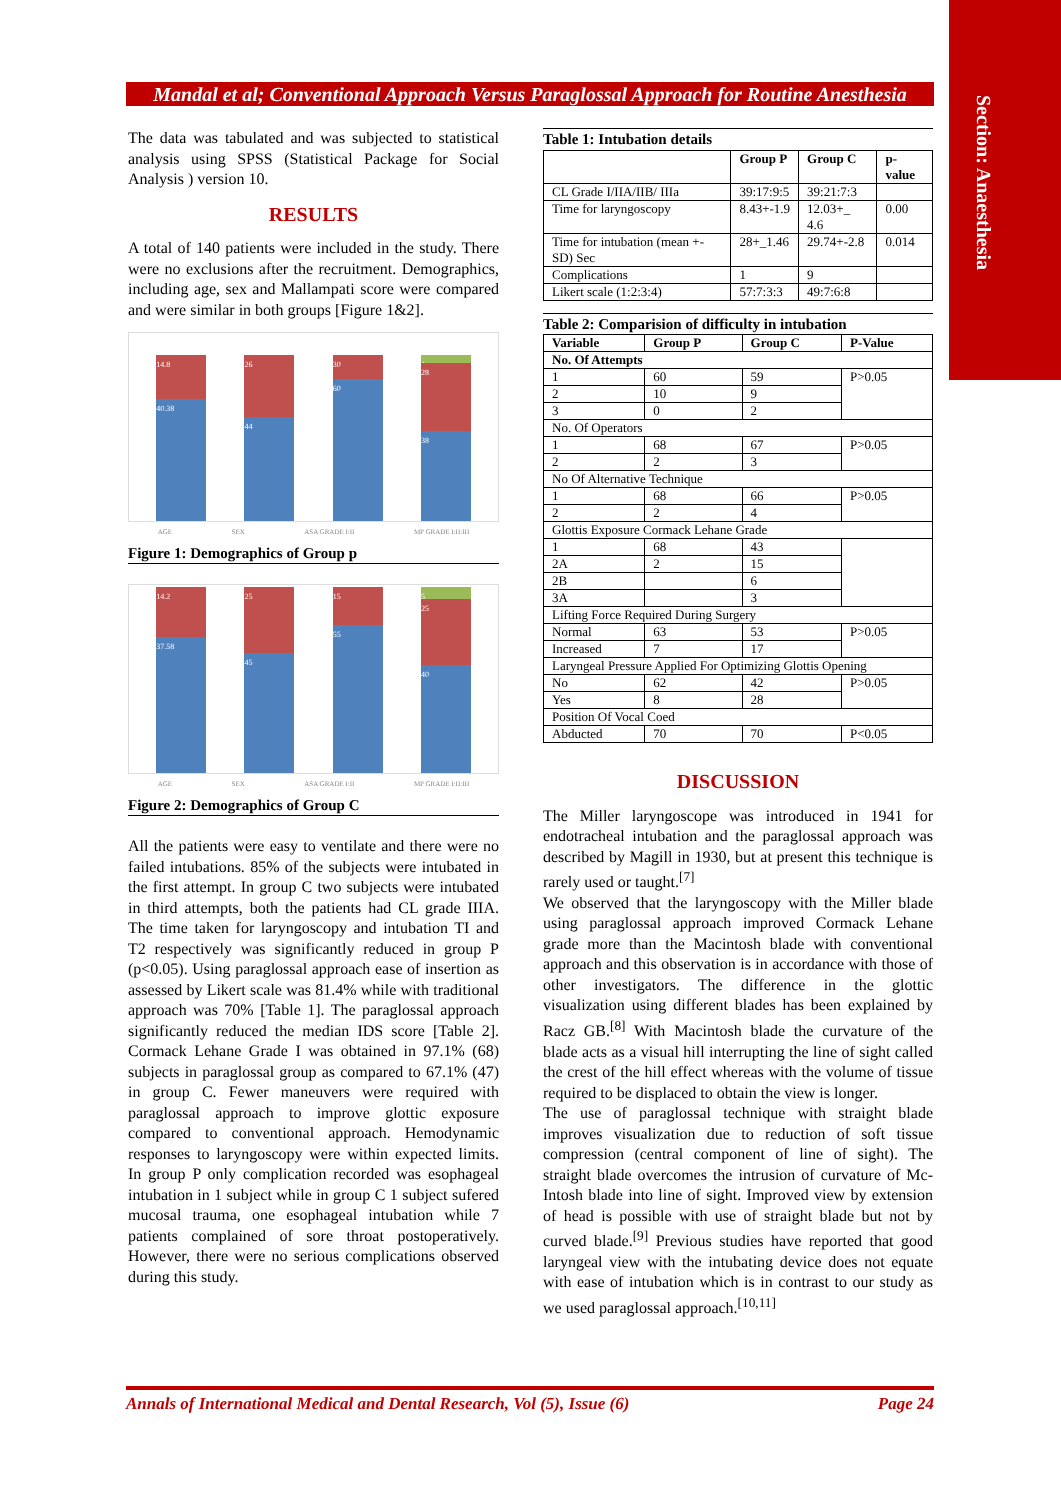Section: Anaesthesia
Mandal et al; Conventional Approach Versus Paraglossal Approach for Routine Anesthesia
The data was tabulated and was subjected to statistical analysis using SPSS (Statistical Package for Social Analysis ) version 10.
RESULTS
A total of 140 patients were included in the study. There were no exclusions after the recruitment. Demographics, including age, sex and Mallampati score were compared and were similar in both groups [Figure 1&2].
14.8
40.38
26
44
30
60
4
28
38
AGE SEX ASA GRADE I:II MP GRADE I:II:III
Figure 1: Demographics of Group p
14.2
37.58
25
45
15
55
5
25
40
AGE SEX ASA GRADE I:II MP GRADE I:II:III
Figure 2: Demographics of Group C
All the patients were easy to ventilate and there were no failed intubations. 85% of the subjects were intubated in the first attempt. In group C two subjects were intubated in third attempts, both the patients had CL grade IIIA. The time taken for laryngoscopy and intubation TI and T2 respectively was significantly reduced in group P (p<0.05). Using paraglossal approach ease of insertion as assessed by Likert scale was 81.4% while with traditional approach was 70% [Table 1]. The paraglossal approach significantly reduced the median IDS score [Table 2]. Cormack Lehane Grade I was obtained in 97.1% (68) subjects in paraglossal group as compared to 67.1% (47) in group C. Fewer maneuvers were required with paraglossal approach to improve glottic exposure compared to conventional approach. Hemodynamic responses to laryngoscopy were within expected limits. In group P only complication recorded was esophageal intubation in 1 subject while in group C 1 subject sufered mucosal trauma, one esophageal intubation while 7 patients complained of sore throat postoperatively. However, there were no serious complications observed during this study.
Table 1: Intubation details
| | Group P | Group C | p-value |
| --- | --- | --- | --- |
| CL Grade I/IIA/IIB/ IIIa | 39:17:9:5 | 39:21:7:3 | |
| Time for laryngoscopy | 8.43+-1.9 | 12.03+_ 4.6 | 0.00 |
| Time for intubation (mean +- SD) Sec | 28+_1.46 | 29.74+-2.8 | 0.014 |
| Complications | 1 | 9 | |
| Likert scale (1:2:3:4) | 57:7:3:3 | 49:7:6:8 | |
Table 2: Comparision of difficulty in intubation
| Variable | Group P | Group C | P-Value |
| --- | --- | --- | --- |
| No. Of Attempts | | | |
| 1 | 60 | 59 | P>0.05 |
| 2 | 10 | 9 | |
| 3 | 0 | 2 | |
| No. Of Operators | | | |
| 1 | 68 | 67 | P>0.05 |
| 2 | 2 | 3 | |
| No Of Alternative Technique | | | |
| 1 | 68 | 66 | P>0.05 |
| 2 | 2 | 4 | |
| Glottis Exposure Cormack Lehane Grade | | | |
| 1 | 68 | 43 | |
| 2A | 2 | 15 | |
| 2B | | 6 | |
| 3A | | 3 | |
| Lifting Force Required During Surgery | | | |
| Normal | 63 | 53 | P>0.05 |
| Increased | 7 | 17 | |
| Laryngeal Pressure Applied For Optimizing Glottis Opening | | | |
| No | 62 | 42 | P>0.05 |
| Yes | 8 | 28 | |
| Position Of Vocal Coed | | | |
| Abducted | 70 | 70 | P<0.05 |
DISCUSSION
The Miller laryngoscope was introduced in 1941 for endotracheal intubation and the paraglossal approach was described by Magill in 1930, but at present this technique is rarely used or taught.<sup>[7]</sup>
We observed that the laryngoscopy with the Miller blade using paraglossal approach improved Cormack Lehane grade more than the Macintosh blade with conventional approach and this observation is in accordance with those of other investigators. The difference in the glottic visualization using different blades has been explained by Racz GB.<sup>[8]</sup> With Macintosh blade the curvature of the blade acts as a visual hill interrupting the line of sight called the crest of the hill effect whereas with the volume of tissue required to be displaced to obtain the view is longer.
The use of paraglossal technique with straight blade improves visualization due to reduction of soft tissue compression (central component of line of sight). The straight blade overcomes the intrusion of curvature of Mc-Intosh blade into line of sight. Improved view by extension of head is possible with use of straight blade but not by curved blade.<sup>[9]</sup> Previous studies have reported that good laryngeal view with the intubating device does not equate with ease of intubation which is in contrast to our study as we used paraglossal approach.<sup>[10,11]</sup>
Annals of International Medical and Dental Research, Vol (5), Issue (6) Page 24